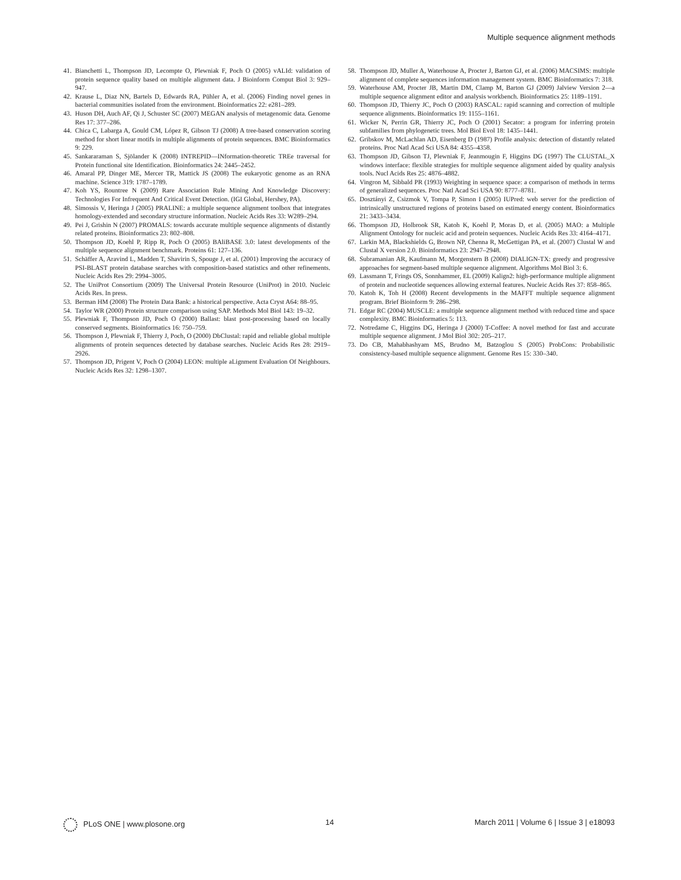Multiple sequence alignment methods
41. Bianchetti L, Thompson JD, Lecompte O, Plewniak F, Poch O (2005) vALId: validation of protein sequence quality based on multiple alignment data. J Bioinform Comput Biol 3: 929–947.
42. Krause L, Diaz NN, Bartels D, Edwards RA, Pühler A, et al. (2006) Finding novel genes in bacterial communities isolated from the environment. Bioinformatics 22: e281–289.
43. Huson DH, Auch AF, Qi J, Schuster SC (2007) MEGAN analysis of metagenomic data. Genome Res 17: 377–286.
44. Chica C, Labarga A, Gould CM, López R, Gibson TJ (2008) A tree-based conservation scoring method for short linear motifs in multiple alignments of protein sequences. BMC Bioinformatics 9: 229.
45. Sankararaman S, Sjölander K (2008) INTREPID—INformation-theoretic TREe traversal for Protein functional site Identification. Bioinformatics 24: 2445–2452.
46. Amaral PP, Dinger ME, Mercer TR, Mattick JS (2008) The eukaryotic genome as an RNA machine. Science 319: 1787–1789.
47. Koh YS, Rountree N (2009) Rare Association Rule Mining And Knowledge Discovery: Technologies For Infrequent And Critical Event Detection. (IGI Global, Hershey, PA).
48. Simossis V, Heringa J (2005) PRALINE: a multiple sequence alignment toolbox that integrates homology-extended and secondary structure information. Nucleic Acids Res 33: W289–294.
49. Pei J, Grishin N (2007) PROMALS: towards accurate multiple sequence alignments of distantly related proteins. Bioinformatics 23: 802–808.
50. Thompson JD, Koehl P, Ripp R, Poch O (2005) BAliBASE 3.0: latest developments of the multiple sequence alignment benchmark. Proteins 61: 127–136.
51. Schäffer A, Aravind L, Madden T, Shavirin S, Spouge J, et al. (2001) Improving the accuracy of PSI-BLAST protein database searches with composition-based statistics and other refinements. Nucleic Acids Res 29: 2994–3005.
52. The UniProt Consortium (2009) The Universal Protein Resource (UniProt) in 2010. Nucleic Acids Res. In press.
53. Berman HM (2008) The Protein Data Bank: a historical perspective. Acta Cryst A64: 88–95.
54. Taylor WR (2000) Protein structure comparison using SAP. Methods Mol Biol 143: 19–32.
55. Plewniak F, Thompson JD, Poch O (2000) Ballast: blast post-processing based on locally conserved segments. Bioinformatics 16: 750–759.
56. Thompson J, Plewniak F, Thierry J, Poch, O (2000) DbClustal: rapid and reliable global multiple alignments of protein sequences detected by database searches. Nucleic Acids Res 28: 2919–2926.
57. Thompson JD, Prigent V, Poch O (2004) LEON: multiple aLignment Evaluation Of Neighbours. Nucleic Acids Res 32: 1298–1307.
58. Thompson JD, Muller A, Waterhouse A, Procter J, Barton GJ, et al. (2006) MACSIMS: multiple alignment of complete sequences information management system. BMC Bioinformatics 7: 318.
59. Waterhouse AM, Procter JB, Martin DM, Clamp M, Barton GJ (2009) Jalview Version 2—a multiple sequence alignment editor and analysis workbench. Bioinformatics 25: 1189–1191.
60. Thompson JD, Thierry JC, Poch O (2003) RASCAL: rapid scanning and correction of multiple sequence alignments. Bioinformatics 19: 1155–1161.
61. Wicker N, Perrin GR, Thierry JC, Poch O (2001) Secator: a program for inferring protein subfamilies from phylogenetic trees. Mol Biol Evol 18: 1435–1441.
62. Gribskov M, McLachlan AD, Eisenberg D (1987) Profile analysis: detection of distantly related proteins. Proc Natl Acad Sci USA 84: 4355–4358.
63. Thompson JD, Gibson TJ, Plewniak F, Jeanmougin F, Higgins DG (1997) The CLUSTAL_X windows interface: flexible strategies for multiple sequence alignment aided by quality analysis tools. Nucl Acids Res 25: 4876–4882.
64. Vingron M, Sibbald PR (1993) Weighting in sequence space: a comparison of methods in terms of generalized sequences. Proc Natl Acad Sci USA 90: 8777–8781.
65. Dosztányi Z, Csizmok V, Tompa P, Simon I (2005) IUPred: web server for the prediction of intrinsically unstructured regions of proteins based on estimated energy content. Bioinformatics 21: 3433–3434.
66. Thompson JD, Holbrook SR, Katoh K, Koehl P, Moras D, et al. (2005) MAO: a Multiple Alignment Ontology for nucleic acid and protein sequences. Nucleic Acids Res 33: 4164–4171.
67. Larkin MA, Blackshields G, Brown NP, Chenna R, McGettigan PA, et al. (2007) Clustal W and Clustal X version 2.0. Bioinformatics 23: 2947–2948.
68. Subramanian AR, Kaufmann M, Morgenstern B (2008) DIALIGN-TX: greedy and progressive approaches for segment-based multiple sequence alignment. Algorithms Mol Biol 3: 6.
69. Lassmann T, Frings OS, Sonnhammer, EL (2009) Kalign2: high-performance multiple alignment of protein and nucleotide sequences allowing external features. Nucleic Acids Res 37: 858–865.
70. Katoh K, Toh H (2008) Recent developments in the MAFFT multiple sequence alignment program. Brief Bioinform 9: 286–298.
71. Edgar RC (2004) MUSCLE: a multiple sequence alignment method with reduced time and space complexity. BMC Bioinformatics 5: 113.
72. Notredame C, Higgins DG, Heringa J (2000) T-Coffee: A novel method for fast and accurate multiple sequence alignment. J Mol Biol 302: 205–217.
73. Do CB, Mahabhashyam MS, Brudno M, Batzoglou S (2005) ProbCons: Probabilistic consistency-based multiple sequence alignment. Genome Res 15: 330–340.
PLoS ONE | www.plosone.org 14 March 2011 | Volume 6 | Issue 3 | e18093